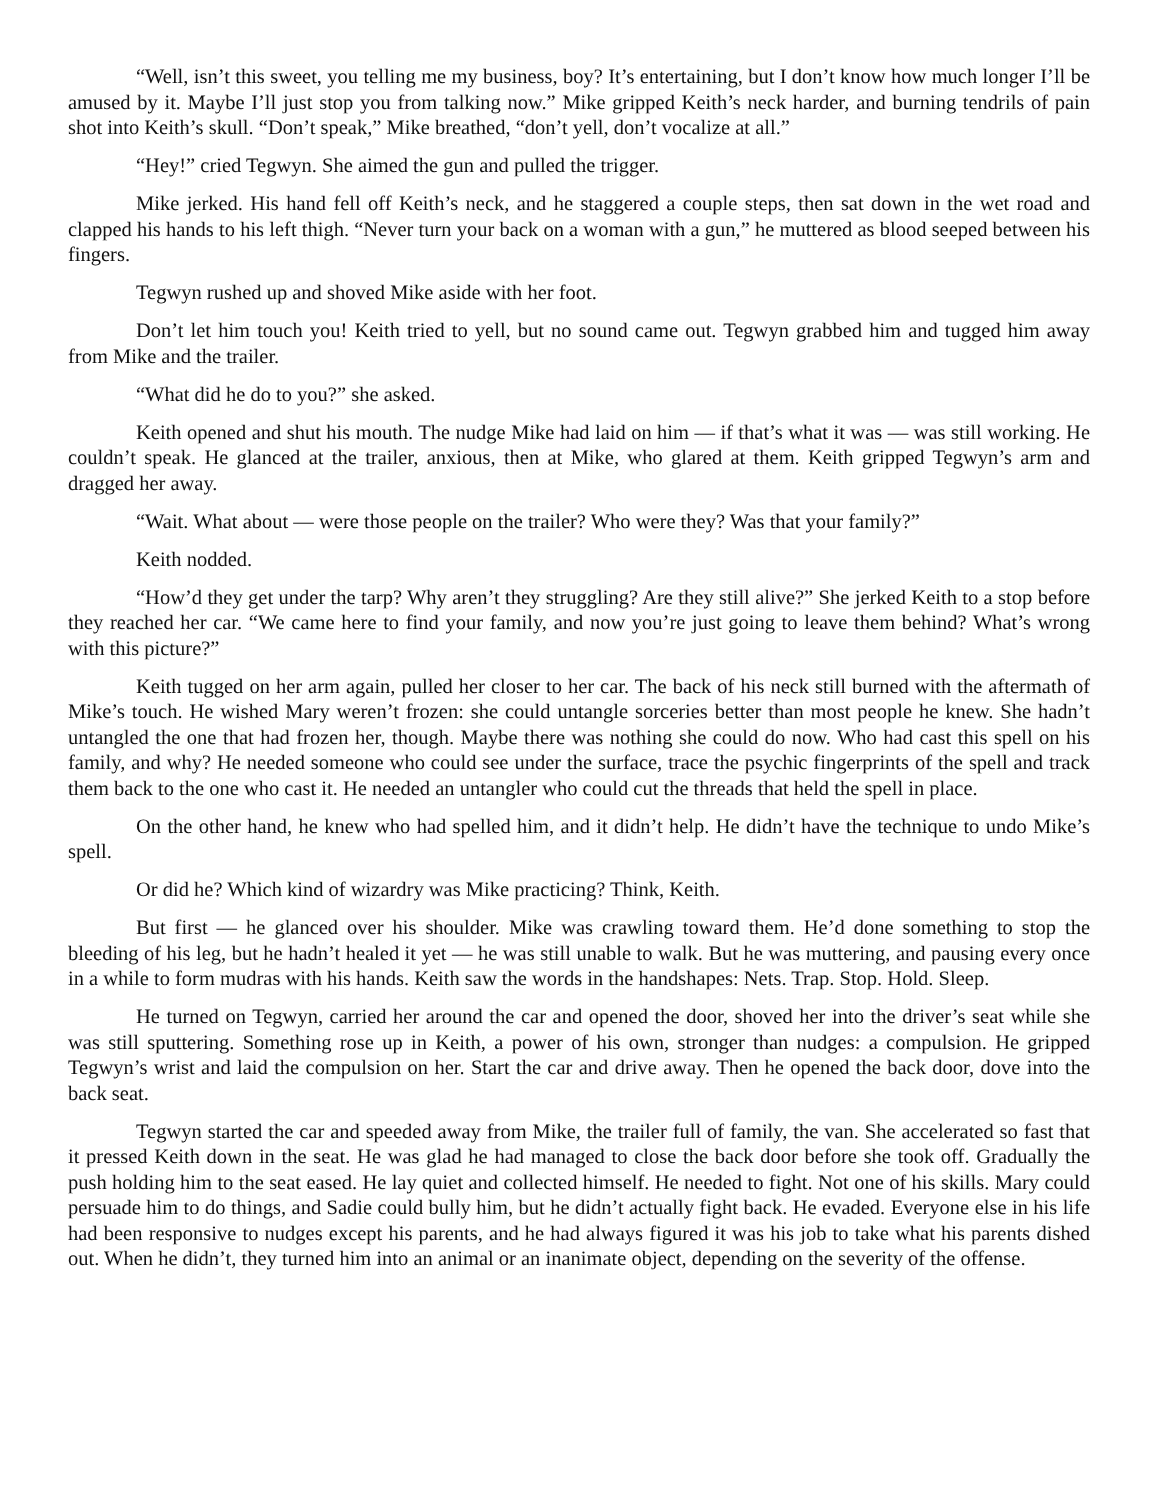“Well, isn’t this sweet, you telling me my business, boy? It’s entertaining, but I don’t know how much longer I’ll be amused by it. Maybe I’ll just stop you from talking now.” Mike gripped Keith’s neck harder, and burning tendrils of pain shot into Keith’s skull. “Don’t speak,” Mike breathed, “don’t yell, don’t vocalize at all.”
“Hey!” cried Tegwyn. She aimed the gun and pulled the trigger.
Mike jerked. His hand fell off Keith’s neck, and he staggered a couple steps, then sat down in the wet road and clapped his hands to his left thigh. “Never turn your back on a woman with a gun,” he muttered as blood seeped between his fingers.
Tegwyn rushed up and shoved Mike aside with her foot.
Don’t let him touch you! Keith tried to yell, but no sound came out. Tegwyn grabbed him and tugged him away from Mike and the trailer.
“What did he do to you?” she asked.
Keith opened and shut his mouth. The nudge Mike had laid on him — if that’s what it was — was still working. He couldn’t speak. He glanced at the trailer, anxious, then at Mike, who glared at them. Keith gripped Tegwyn’s arm and dragged her away.
“Wait. What about — were those people on the trailer? Who were they? Was that your family?”
Keith nodded.
“How’d they get under the tarp? Why aren’t they struggling? Are they still alive?” She jerked Keith to a stop before they reached her car. “We came here to find your family, and now you’re just going to leave them behind? What’s wrong with this picture?”
Keith tugged on her arm again, pulled her closer to her car. The back of his neck still burned with the aftermath of Mike’s touch. He wished Mary weren’t frozen: she could untangle sorceries better than most people he knew. She hadn’t untangled the one that had frozen her, though. Maybe there was nothing she could do now. Who had cast this spell on his family, and why? He needed someone who could see under the surface, trace the psychic fingerprints of the spell and track them back to the one who cast it. He needed an untangler who could cut the threads that held the spell in place.
On the other hand, he knew who had spelled him, and it didn’t help. He didn’t have the technique to undo Mike’s spell.
Or did he? Which kind of wizardry was Mike practicing? Think, Keith.
But first — he glanced over his shoulder. Mike was crawling toward them. He’d done something to stop the bleeding of his leg, but he hadn’t healed it yet — he was still unable to walk. But he was muttering, and pausing every once in a while to form mudras with his hands. Keith saw the words in the handshapes: Nets. Trap. Stop. Hold. Sleep.
He turned on Tegwyn, carried her around the car and opened the door, shoved her into the driver’s seat while she was still sputtering. Something rose up in Keith, a power of his own, stronger than nudges: a compulsion. He gripped Tegwyn’s wrist and laid the compulsion on her. Start the car and drive away. Then he opened the back door, dove into the back seat.
Tegwyn started the car and speeded away from Mike, the trailer full of family, the van. She accelerated so fast that it pressed Keith down in the seat. He was glad he had managed to close the back door before she took off. Gradually the push holding him to the seat eased. He lay quiet and collected himself. He needed to fight. Not one of his skills. Mary could persuade him to do things, and Sadie could bully him, but he didn’t actually fight back. He evaded. Everyone else in his life had been responsive to nudges except his parents, and he had always figured it was his job to take what his parents dished out. When he didn’t, they turned him into an animal or an inanimate object, depending on the severity of the offense.